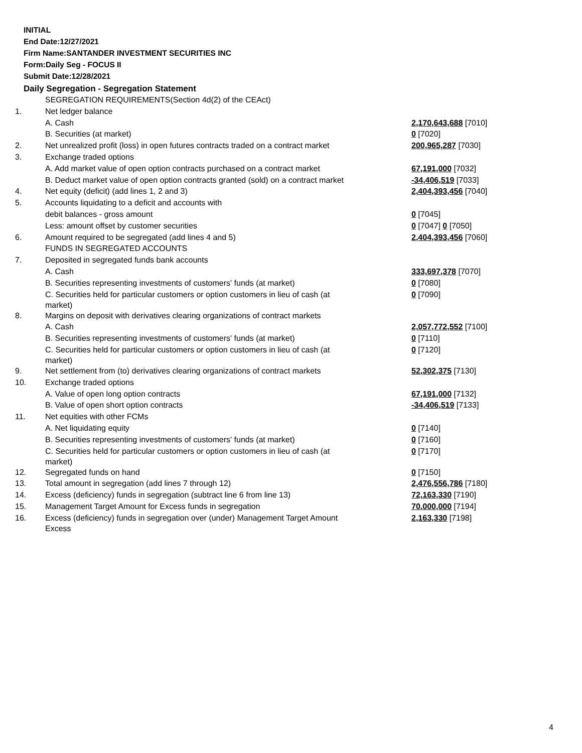INITIAL
End Date:12/27/2021
Firm Name:SANTANDER INVESTMENT SECURITIES INC
Form:Daily Seg - FOCUS II
Submit Date:12/28/2021
Daily Segregation - Segregation Statement
| | SEGREGATION REQUIREMENTS(Section 4d(2) of the CEAct) | |
| 1. | Net ledger balance | |
| | A. Cash | 2,170,643,688 [7010] |
| | B. Securities (at market) | 0 [7020] |
| 2. | Net unrealized profit (loss) in open futures contracts traded on a contract market | 200,965,287 [7030] |
| 3. | Exchange traded options | |
| | A. Add market value of open option contracts purchased on a contract market | 67,191,000 [7032] |
| | B. Deduct market value of open option contracts granted (sold) on a contract market | -34,406,519 [7033] |
| 4. | Net equity (deficit) (add lines 1, 2 and 3) | 2,404,393,456 [7040] |
| 5. | Accounts liquidating to a deficit and accounts with | |
| | debit balances - gross amount | 0 [7045] |
| | Less: amount offset by customer securities | 0 [7047] 0 [7050] |
| 6. | Amount required to be segregated (add lines 4 and 5) | 2,404,393,456 [7060] |
| | FUNDS IN SEGREGATED ACCOUNTS | |
| 7. | Deposited in segregated funds bank accounts | |
| | A. Cash | 333,697,378 [7070] |
| | B. Securities representing investments of customers' funds (at market) | 0 [7080] |
| | C. Securities held for particular customers or option customers in lieu of cash (at market) | 0 [7090] |
| 8. | Margins on deposit with derivatives clearing organizations of contract markets | |
| | A. Cash | 2,057,772,552 [7100] |
| | B. Securities representing investments of customers' funds (at market) | 0 [7110] |
| | C. Securities held for particular customers or option customers in lieu of cash (at market) | 0 [7120] |
| 9. | Net settlement from (to) derivatives clearing organizations of contract markets | 52,302,375 [7130] |
| 10. | Exchange traded options | |
| | A. Value of open long option contracts | 67,191,000 [7132] |
| | B. Value of open short option contracts | -34,406,519 [7133] |
| 11. | Net equities with other FCMs | |
| | A. Net liquidating equity | 0 [7140] |
| | B. Securities representing investments of customers' funds (at market) | 0 [7160] |
| | C. Securities held for particular customers or option customers in lieu of cash (at market) | 0 [7170] |
| 12. | Segregated funds on hand | 0 [7150] |
| 13. | Total amount in segregation (add lines 7 through 12) | 2,476,556,786 [7180] |
| 14. | Excess (deficiency) funds in segregation (subtract line 6 from line 13) | 72,163,330 [7190] |
| 15. | Management Target Amount for Excess funds in segregation | 70,000,000 [7194] |
| 16. | Excess (deficiency) funds in segregation over (under) Management Target Amount Excess | 2,163,330 [7198] |
4